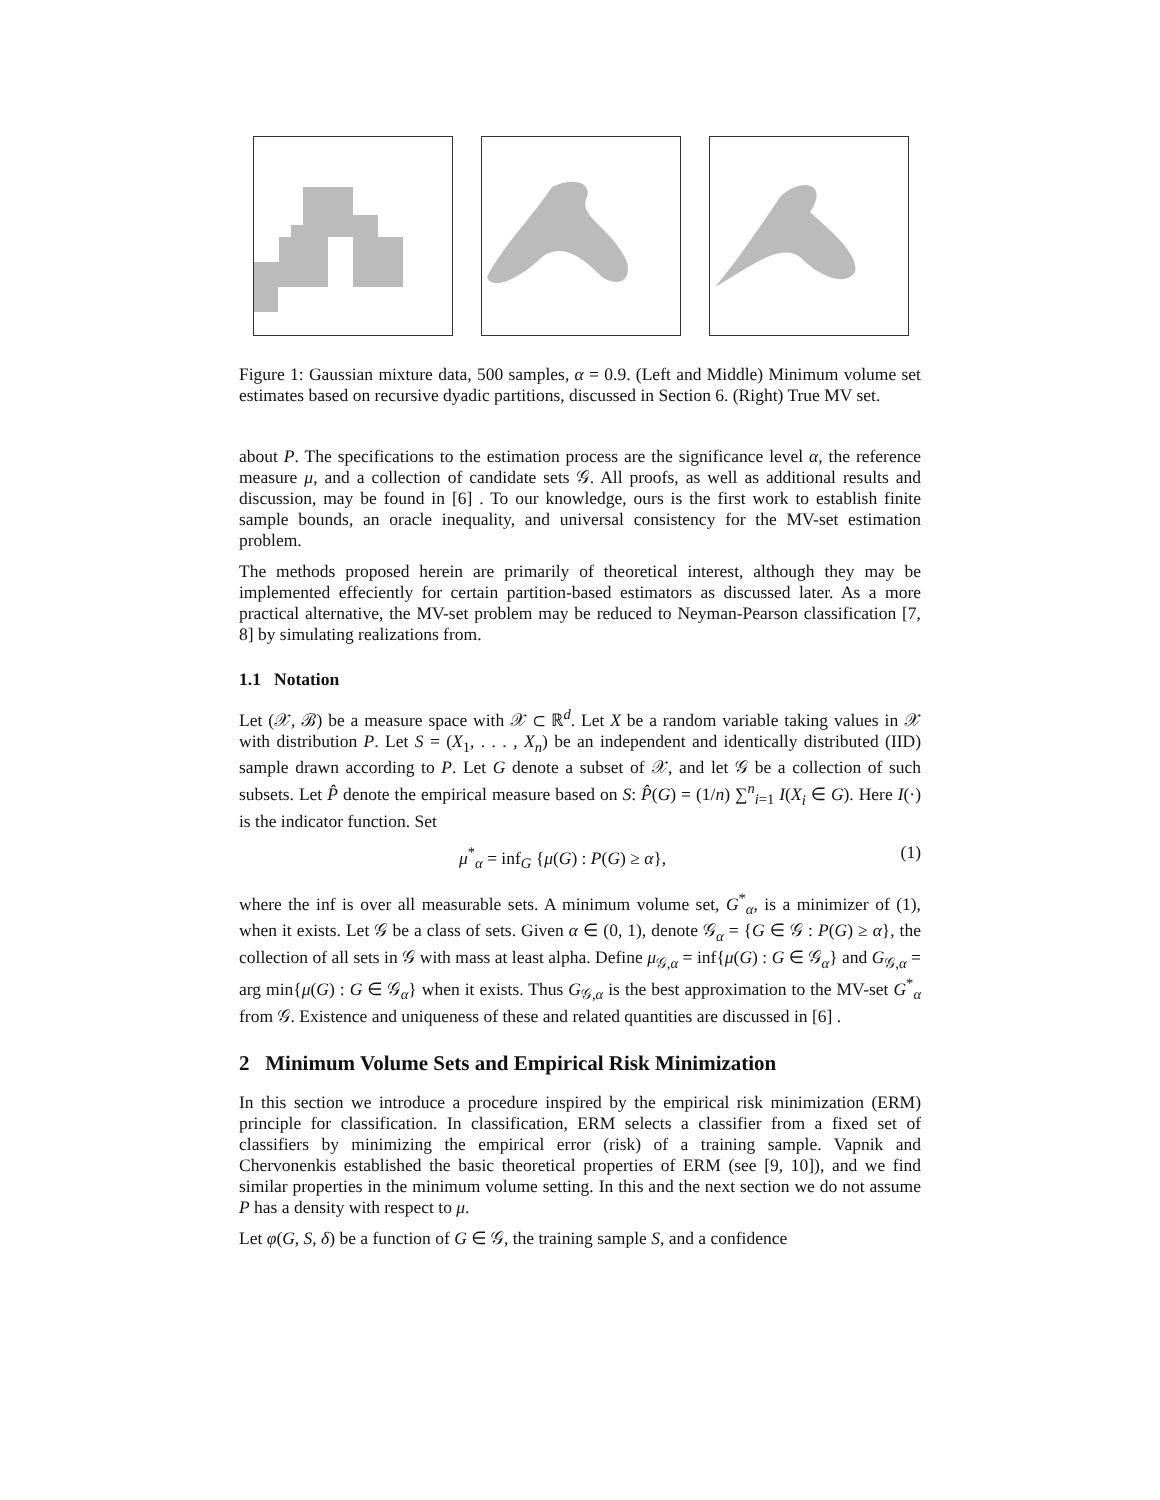Figure 1: Gaussian mixture data, 500 samples, α = 0.9. (Left and Middle) Minimum volume set estimates based on recursive dyadic partitions, discussed in Section 6. (Right) True MV set.
about P. The specifications to the estimation process are the significance level α, the reference measure μ, and a collection of candidate sets 𝒢. All proofs, as well as additional results and discussion, may be found in [6] . To our knowledge, ours is the first work to establish finite sample bounds, an oracle inequality, and universal consistency for the MV-set estimation problem.
The methods proposed herein are primarily of theoretical interest, although they may be implemented effeciently for certain partition-based estimators as discussed later. As a more practical alternative, the MV-set problem may be reduced to Neyman-Pearson classification [7, 8] by simulating realizations from.
1.1 Notation
Let (𝒳, ℬ) be a measure space with 𝒳 ⊂ ℝ<sup>d</sup>. Let X be a random variable taking values in 𝒳 with distribution P. Let S = (X<sub>1</sub>, . . . , X<sub>n</sub>) be an independent and identically distributed (IID) sample drawn according to P. Let G denote a subset of 𝒳, and let 𝒢 be a collection of such subsets. Let P̂ denote the empirical measure based on S: P̂(G) = (1/n) ∑<sup>n</sup><sub>i=1</sub> I(X<sub>i</sub> ∈ G). Here I(·) is the indicator function. Set
μ<sup>*</sup><sub>α</sub> = inf<sub>G</sub> {μ(G) : P(G) ≥ α}, (1)
where the inf is over all measurable sets. A minimum volume set, G<sup>*</sup><sub>α</sub>, is a minimizer of (1), when it exists. Let 𝒢 be a class of sets. Given α ∈ (0, 1), denote 𝒢<sub>α</sub> = {G ∈ 𝒢 : P(G) ≥ α}, the collection of all sets in 𝒢 with mass at least alpha. Define μ<sub>𝒢,α</sub> = inf{μ(G) : G ∈ 𝒢<sub>α</sub>} and G<sub>𝒢,α</sub> = arg min{μ(G) : G ∈ 𝒢<sub>α</sub>} when it exists. Thus G<sub>𝒢,α</sub> is the best approximation to the MV-set G<sup>*</sup><sub>α</sub> from 𝒢. Existence and uniqueness of these and related quantities are discussed in [6] .
2 Minimum Volume Sets and Empirical Risk Minimization
In this section we introduce a procedure inspired by the empirical risk minimization (ERM) principle for classification. In classification, ERM selects a classifier from a fixed set of classifiers by minimizing the empirical error (risk) of a training sample. Vapnik and Chervonenkis established the basic theoretical properties of ERM (see [9, 10]), and we find similar properties in the minimum volume setting. In this and the next section we do not assume P has a density with respect to μ.
Let φ(G, S, δ) be a function of G ∈ 𝒢, the training sample S, and a confidence